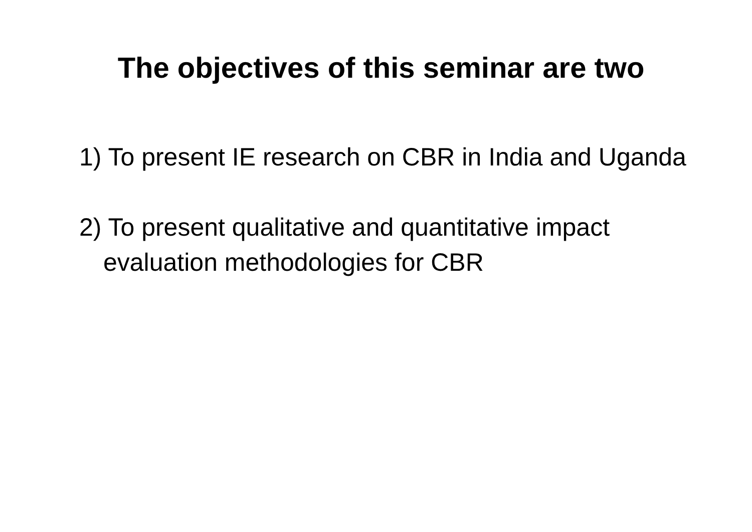The objectives of this seminar are two
1) To present IE research on CBR in India and Uganda
2) To present qualitative and quantitative impact evaluation methodologies for CBR